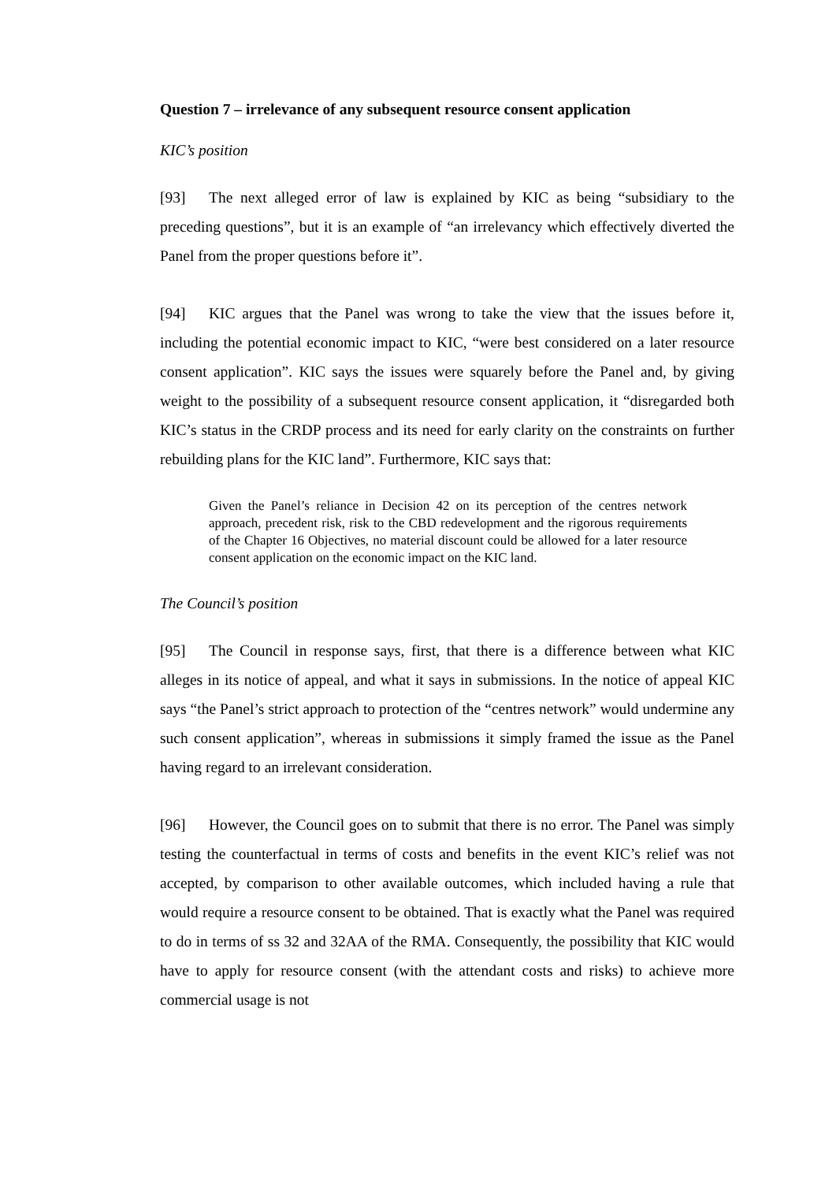Question 7 – irrelevance of any subsequent resource consent application
KIC’s position
[93] The next alleged error of law is explained by KIC as being “subsidiary to the preceding questions”, but it is an example of “an irrelevancy which effectively diverted the Panel from the proper questions before it”.
[94] KIC argues that the Panel was wrong to take the view that the issues before it, including the potential economic impact to KIC, “were best considered on a later resource consent application”. KIC says the issues were squarely before the Panel and, by giving weight to the possibility of a subsequent resource consent application, it “disregarded both KIC’s status in the CRDP process and its need for early clarity on the constraints on further rebuilding plans for the KIC land”. Furthermore, KIC says that:
Given the Panel’s reliance in Decision 42 on its perception of the centres network approach, precedent risk, risk to the CBD redevelopment and the rigorous requirements of the Chapter 16 Objectives, no material discount could be allowed for a later resource consent application on the economic impact on the KIC land.
The Council’s position
[95] The Council in response says, first, that there is a difference between what KIC alleges in its notice of appeal, and what it says in submissions. In the notice of appeal KIC says “the Panel’s strict approach to protection of the “centres network” would undermine any such consent application”, whereas in submissions it simply framed the issue as the Panel having regard to an irrelevant consideration.
[96] However, the Council goes on to submit that there is no error. The Panel was simply testing the counterfactual in terms of costs and benefits in the event KIC’s relief was not accepted, by comparison to other available outcomes, which included having a rule that would require a resource consent to be obtained. That is exactly what the Panel was required to do in terms of ss 32 and 32AA of the RMA. Consequently, the possibility that KIC would have to apply for resource consent (with the attendant costs and risks) to achieve more commercial usage is not